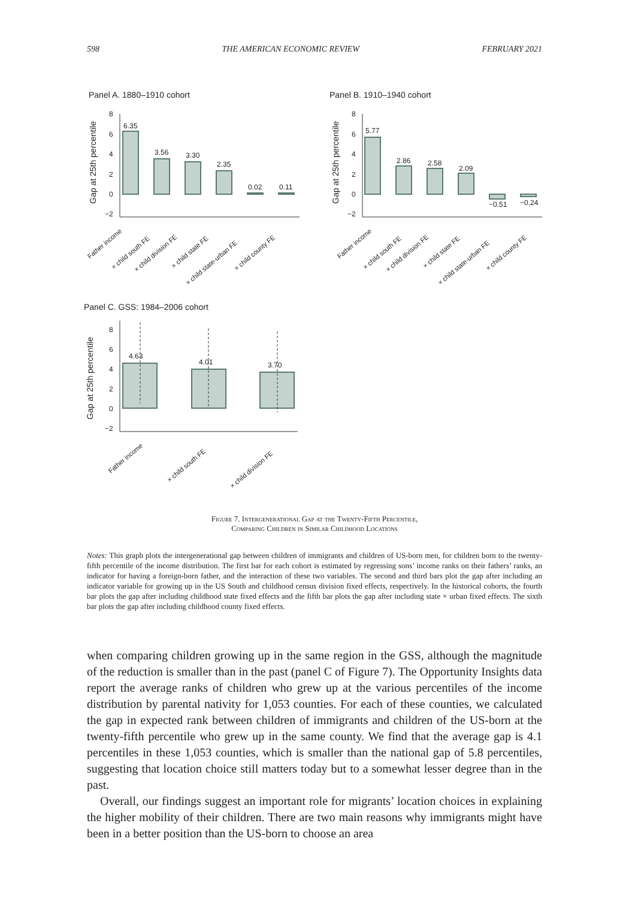598 THE AMERICAN ECONOMIC REVIEW FEBRUARY 2021
Panel A. 1880–1910 cohort
Panel B. 1910–1940 cohort
Panel C. GSS: 1984–2006 cohort
6.35
3.56
3.30
2.35
0.02
0.11
5.77
2.86
2.58
2.09
−0.51
−0.24
4.63
4.01
3.70
8
6
4
2
0
−2
8
6
4
2
0
−2
8
6
4
2
0
−2
Gap at 25th percentile
Gap at 25th percentile
Gap at 25th percentile
Father income
× child south FE
× child division FE
× child state FE
× child state-urban FE
× child county FE
Father income
× child south FE
× child division FE
× child state FE
× child state-urban FE
× child county FE
Father income
× child south FE
× child division FE
Figure 7. Intergenerational Gap at the Twenty-Fifth Percentile,
Comparing Children in Similar Childhood Locations
Notes: This graph plots the intergenerational gap between children of immigrants and children of US-born men, for children born to the twenty-fifth percentile of the income distribution. The first bar for each cohort is estimated by regressing sons’ income ranks on their fathers’ ranks, an indicator for having a foreign-born father, and the interaction of these two variables. The second and third bars plot the gap after including an indicator variable for growing up in the US South and childhood census division fixed effects, respectively. In the historical cohorts, the fourth bar plots the gap after including childhood state fixed effects and the fifth bar plots the gap after including state × urban fixed effects. The sixth bar plots the gap after including childhood county fixed effects.
when comparing children growing up in the same region in the GSS, although the magnitude of the reduction is smaller than in the past (panel C of Figure 7). The Opportunity Insights data report the average ranks of children who grew up at the various percentiles of the income distribution by parental nativity for 1,053 counties. For each of these counties, we calculated the gap in expected rank between children of immigrants and children of the US-born at the twenty-fifth percentile who grew up in the same county. We find that the average gap is 4.1 percentiles in these 1,053 counties, which is smaller than the national gap of 5.8 percentiles, suggesting that location choice still matters today but to a somewhat lesser degree than in the past.
Overall, our findings suggest an important role for migrants’ location choices in explaining the higher mobility of their children. There are two main reasons why immigrants might have been in a better position than the US-born to choose an area